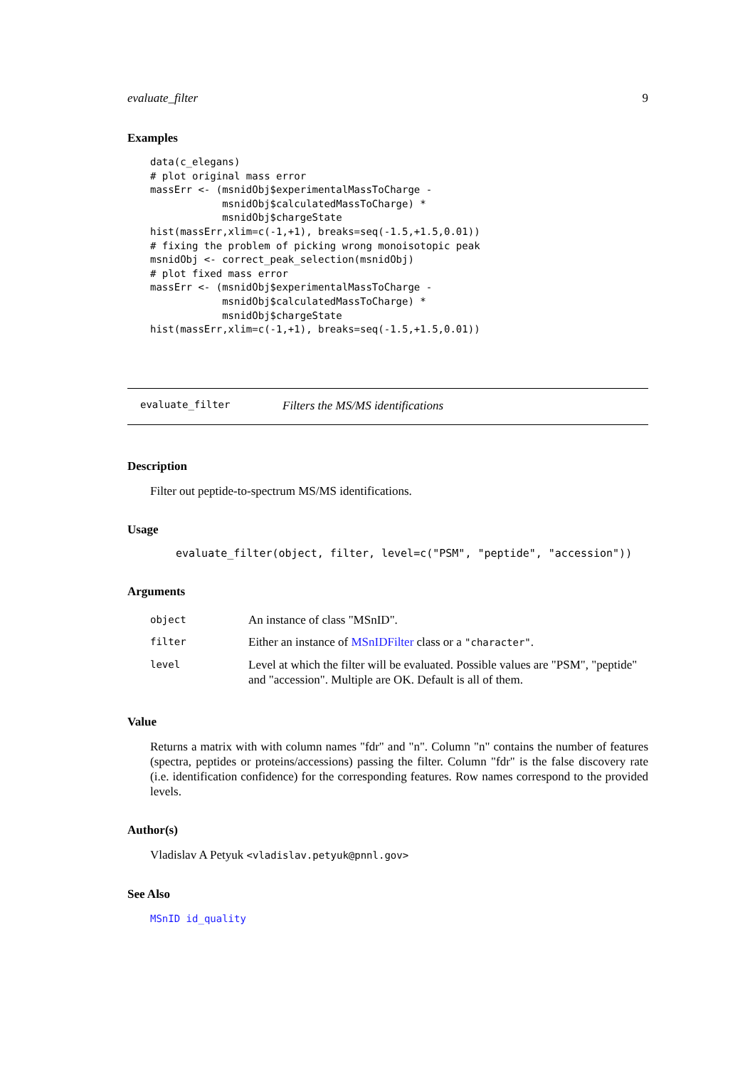evaluate_filter 9
Examples
data(c_elegans)
# plot original mass error
massErr <- (msnidObj$experimentalMassToCharge -
            msnidObj$calculatedMassToCharge) *
            msnidObj$chargeState
hist(massErr,xlim=c(-1,+1), breaks=seq(-1.5,+1.5,0.01))
# fixing the problem of picking wrong monoisotopic peak
msnidObj <- correct_peak_selection(msnidObj)
# plot fixed mass error
massErr <- (msnidObj$experimentalMassToCharge -
            msnidObj$calculatedMassToCharge) *
            msnidObj$chargeState
hist(massErr,xlim=c(-1,+1), breaks=seq(-1.5,+1.5,0.01))
evaluate_filter Filters the MS/MS identifications
Description
Filter out peptide-to-spectrum MS/MS identifications.
Usage
evaluate_filter(object, filter, level=c("PSM", "peptide", "accession"))
Arguments
| object | An instance of class "MSnID". |
| filter | Either an instance of MSnIDFilter class or a "character" . |
| level | Level at which the filter will be evaluated. Possible values are "PSM", "peptide" and "accession". Multiple are OK. Default is all of them. |
Value
Returns a matrix with with column names "fdr" and "n". Column "n" contains the number of features (spectra, peptides or proteins/accessions) passing the filter. Column "fdr" is the false discovery rate (i.e. identification confidence) for the corresponding features. Row names correspond to the provided levels.
Author(s)
Vladislav A Petyuk <vladislav.petyuk@pnnl.gov>
See Also
MSnID id_quality